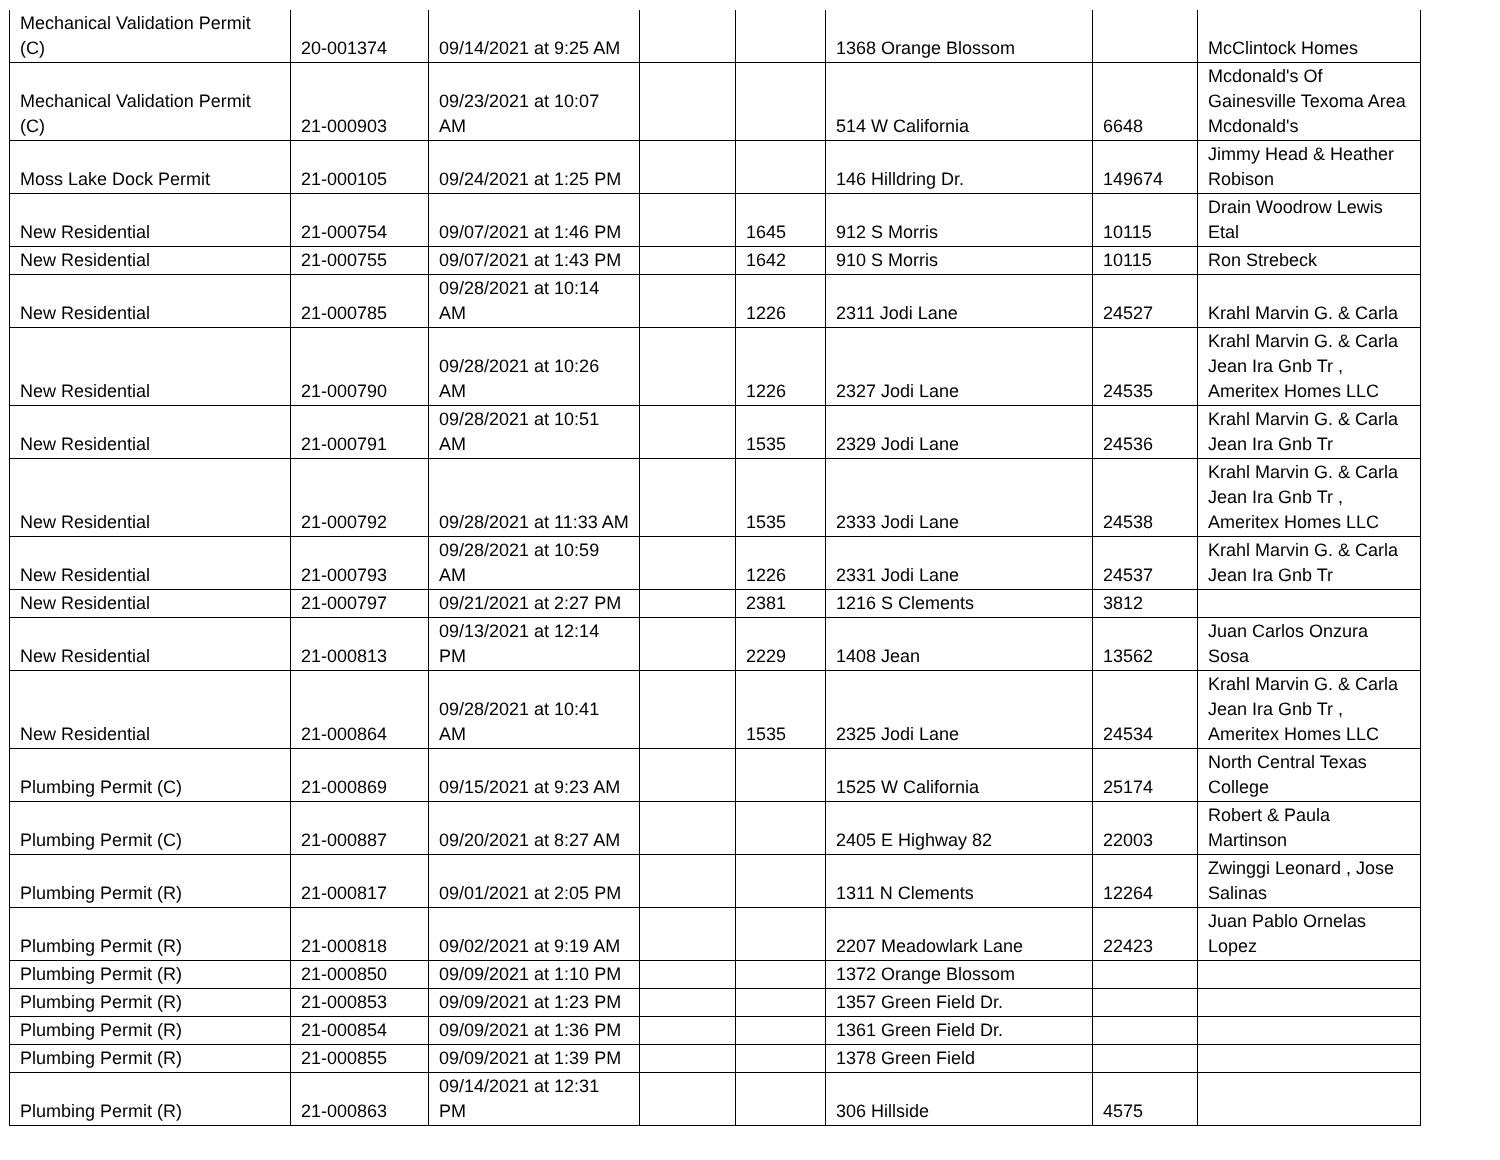| Mechanical Validation Permit (C) | 20-001374 | 09/14/2021 at 9:25 AM | | | 1368 Orange Blossom | | McClintock Homes |
| Mechanical Validation Permit (C) | 21-000903 | 09/23/2021 at 10:07 AM | | | 514 W California | 6648 | Mcdonald's Of Gainesville Texoma Area Mcdonald's |
| Moss Lake Dock Permit | 21-000105 | 09/24/2021 at 1:25 PM | | | 146 Hilldring Dr. | 149674 | Jimmy Head & Heather Robison |
| New Residential | 21-000754 | 09/07/2021 at 1:46 PM | | 1645 | 912 S Morris | 10115 | Drain Woodrow Lewis Etal |
| New Residential | 21-000755 | 09/07/2021 at 1:43 PM | | 1642 | 910 S Morris | 10115 | Ron Strebeck |
| New Residential | 21-000785 | 09/28/2021 at 10:14 AM | | 1226 | 2311 Jodi Lane | 24527 | Krahl Marvin G. & Carla |
| New Residential | 21-000790 | 09/28/2021 at 10:26 AM | | 1226 | 2327 Jodi Lane | 24535 | Krahl Marvin G. & Carla Jean Ira Gnb Tr , Ameritex Homes LLC |
| New Residential | 21-000791 | 09/28/2021 at 10:51 AM | | 1535 | 2329 Jodi Lane | 24536 | Krahl Marvin G. & Carla Jean Ira Gnb Tr |
| New Residential | 21-000792 | 09/28/2021 at 11:33 AM | | 1535 | 2333 Jodi Lane | 24538 | Krahl Marvin G. & Carla Jean Ira Gnb Tr , Ameritex Homes LLC |
| New Residential | 21-000793 | 09/28/2021 at 10:59 AM | | 1226 | 2331 Jodi Lane | 24537 | Krahl Marvin G. & Carla Jean Ira Gnb Tr |
| New Residential | 21-000797 | 09/21/2021 at 2:27 PM | | 2381 | 1216 S Clements | 3812 | |
| New Residential | 21-000813 | 09/13/2021 at 12:14 PM | | 2229 | 1408 Jean | 13562 | Juan Carlos Onzura Sosa |
| New Residential | 21-000864 | 09/28/2021 at 10:41 AM | | 1535 | 2325 Jodi Lane | 24534 | Krahl Marvin G. & Carla Jean Ira Gnb Tr , Ameritex Homes LLC |
| Plumbing Permit (C) | 21-000869 | 09/15/2021 at 9:23 AM | | | 1525 W California | 25174 | North Central Texas College |
| Plumbing Permit (C) | 21-000887 | 09/20/2021 at 8:27 AM | | | 2405 E Highway 82 | 22003 | Robert & Paula Martinson |
| Plumbing Permit (R) | 21-000817 | 09/01/2021 at 2:05 PM | | | 1311 N Clements | 12264 | Zwinggi Leonard , Jose Salinas |
| Plumbing Permit (R) | 21-000818 | 09/02/2021 at 9:19 AM | | | 2207 Meadowlark Lane | 22423 | Juan Pablo Ornelas Lopez |
| Plumbing Permit (R) | 21-000850 | 09/09/2021 at 1:10 PM | | | 1372 Orange Blossom | | |
| Plumbing Permit (R) | 21-000853 | 09/09/2021 at 1:23 PM | | | 1357 Green Field Dr. | | |
| Plumbing Permit (R) | 21-000854 | 09/09/2021 at 1:36 PM | | | 1361 Green Field Dr. | | |
| Plumbing Permit (R) | 21-000855 | 09/09/2021 at 1:39 PM | | | 1378 Green Field | | |
| Plumbing Permit (R) | 21-000863 | 09/14/2021 at 12:31 PM | | | 306 Hillside | 4575 | |